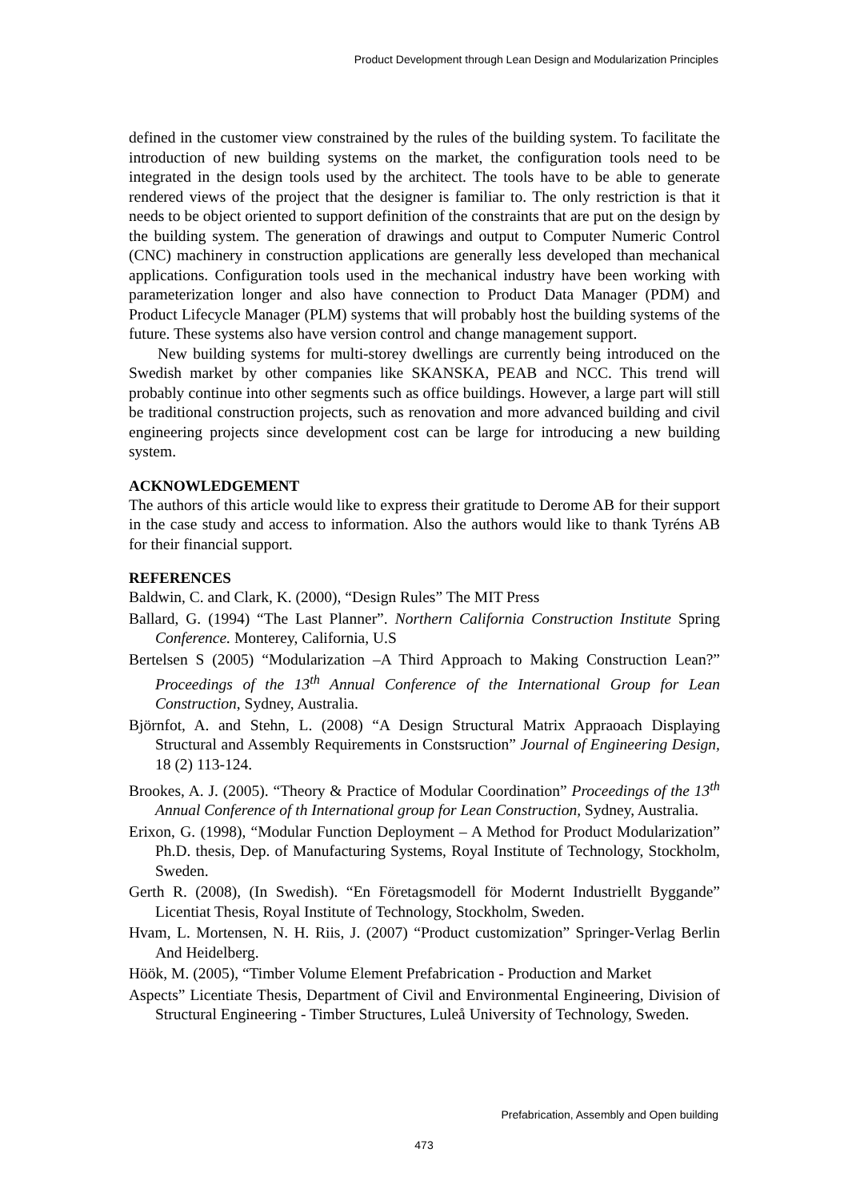Product Development through Lean Design and Modularization Principles
defined in the customer view constrained by the rules of the building system. To facilitate the introduction of new building systems on the market, the configuration tools need to be integrated in the design tools used by the architect. The tools have to be able to generate rendered views of the project that the designer is familiar to. The only restriction is that it needs to be object oriented to support definition of the constraints that are put on the design by the building system. The generation of drawings and output to Computer Numeric Control (CNC) machinery in construction applications are generally less developed than mechanical applications. Configuration tools used in the mechanical industry have been working with parameterization longer and also have connection to Product Data Manager (PDM) and Product Lifecycle Manager (PLM) systems that will probably host the building systems of the future. These systems also have version control and change management support.
New building systems for multi-storey dwellings are currently being introduced on the Swedish market by other companies like SKANSKA, PEAB and NCC. This trend will probably continue into other segments such as office buildings. However, a large part will still be traditional construction projects, such as renovation and more advanced building and civil engineering projects since development cost can be large for introducing a new building system.
ACKNOWLEDGEMENT
The authors of this article would like to express their gratitude to Derome AB for their support in the case study and access to information. Also the authors would like to thank Tyréns AB for their financial support.
REFERENCES
Baldwin, C. and Clark, K. (2000), “Design Rules” The MIT Press
Ballard, G. (1994) “The Last Planner”. Northern California Construction Institute Spring Conference. Monterey, California, U.S
Bertelsen S (2005) “Modularization –A Third Approach to Making Construction Lean?” Proceedings of the 13<sup>th</sup> Annual Conference of the International Group for Lean Construction, Sydney, Australia.
Björnfot, A. and Stehn, L. (2008) “A Design Structural Matrix Appraoach Displaying Structural and Assembly Requirements in Constsruction” Journal of Engineering Design, 18 (2) 113-124.
Brookes, A. J. (2005). “Theory & Practice of Modular Coordination” Proceedings of the 13<sup>th</sup> Annual Conference of th International group for Lean Construction, Sydney, Australia.
Erixon, G. (1998), “Modular Function Deployment – A Method for Product Modularization” Ph.D. thesis, Dep. of Manufacturing Systems, Royal Institute of Technology, Stockholm, Sweden.
Gerth R. (2008), (In Swedish). “En Företagsmodell för Modernt Industriellt Byggande” Licentiat Thesis, Royal Institute of Technology, Stockholm, Sweden.
Hvam, L. Mortensen, N. H. Riis, J. (2007) “Product customization” Springer-Verlag Berlin And Heidelberg.
Höök, M. (2005), “Timber Volume Element Prefabrication - Production and Market
Aspects” Licentiate Thesis, Department of Civil and Environmental Engineering, Division of Structural Engineering - Timber Structures, Luleå University of Technology, Sweden.
Prefabrication, Assembly and Open building
473